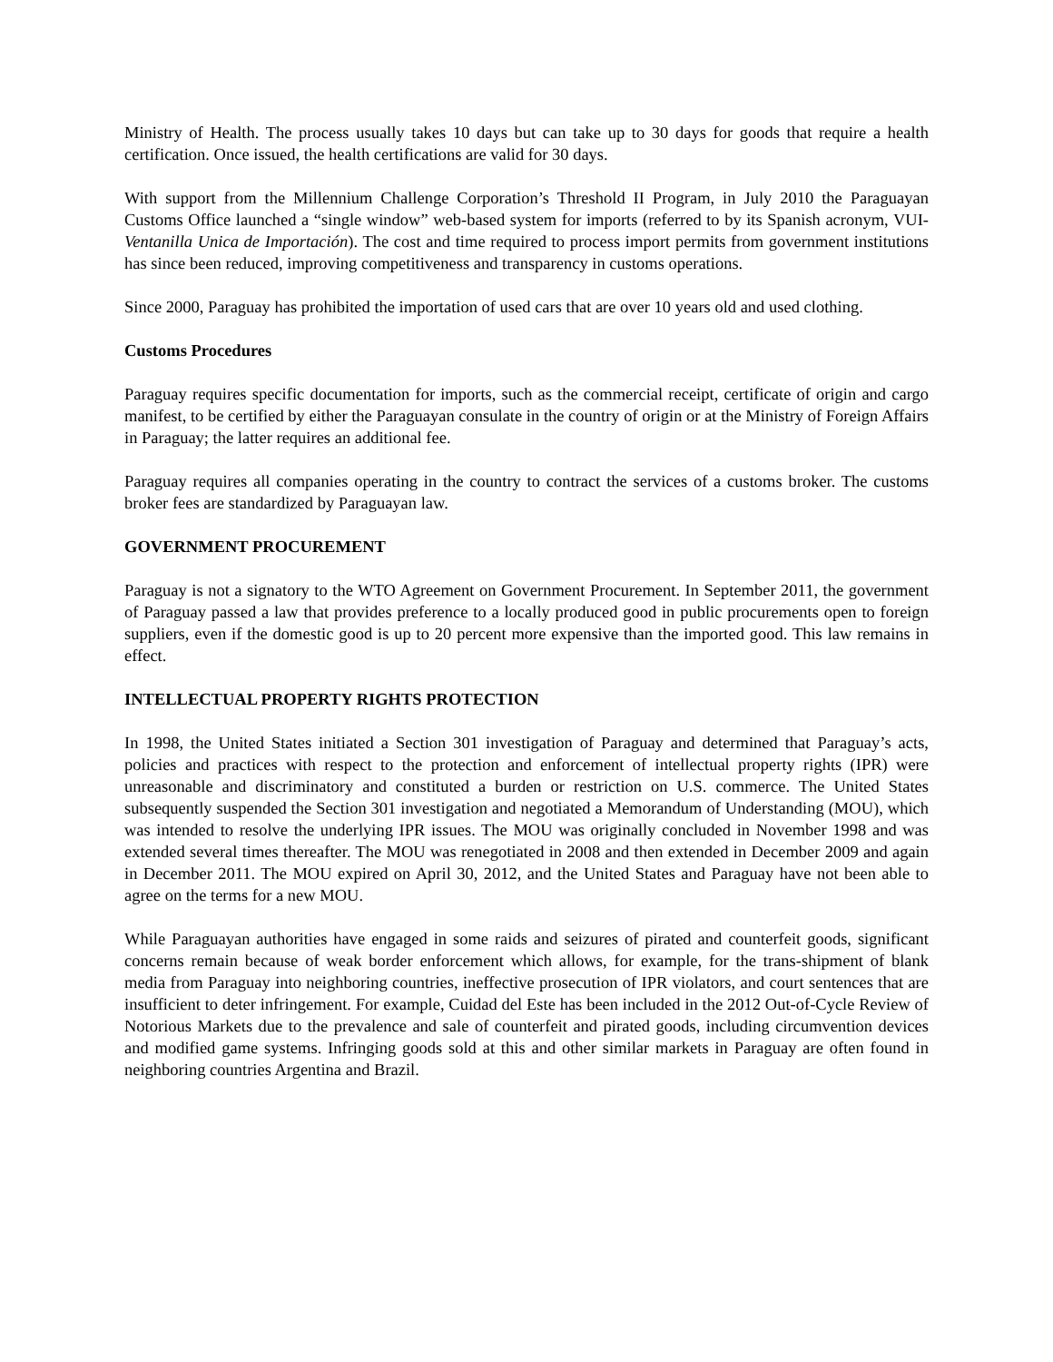Ministry of Health. The process usually takes 10 days but can take up to 30 days for goods that require a health certification. Once issued, the health certifications are valid for 30 days.
With support from the Millennium Challenge Corporation’s Threshold II Program, in July 2010 the Paraguayan Customs Office launched a “single window” web-based system for imports (referred to by its Spanish acronym, VUI- Ventanilla Unica de Importación). The cost and time required to process import permits from government institutions has since been reduced, improving competitiveness and transparency in customs operations.
Since 2000, Paraguay has prohibited the importation of used cars that are over 10 years old and used clothing.
Customs Procedures
Paraguay requires specific documentation for imports, such as the commercial receipt, certificate of origin and cargo manifest, to be certified by either the Paraguayan consulate in the country of origin or at the Ministry of Foreign Affairs in Paraguay; the latter requires an additional fee.
Paraguay requires all companies operating in the country to contract the services of a customs broker. The customs broker fees are standardized by Paraguayan law.
GOVERNMENT PROCUREMENT
Paraguay is not a signatory to the WTO Agreement on Government Procurement. In September 2011, the government of Paraguay passed a law that provides preference to a locally produced good in public procurements open to foreign suppliers, even if the domestic good is up to 20 percent more expensive than the imported good. This law remains in effect.
INTELLECTUAL PROPERTY RIGHTS PROTECTION
In 1998, the United States initiated a Section 301 investigation of Paraguay and determined that Paraguay’s acts, policies and practices with respect to the protection and enforcement of intellectual property rights (IPR) were unreasonable and discriminatory and constituted a burden or restriction on U.S. commerce. The United States subsequently suspended the Section 301 investigation and negotiated a Memorandum of Understanding (MOU), which was intended to resolve the underlying IPR issues. The MOU was originally concluded in November 1998 and was extended several times thereafter. The MOU was renegotiated in 2008 and then extended in December 2009 and again in December 2011. The MOU expired on April 30, 2012, and the United States and Paraguay have not been able to agree on the terms for a new MOU.
While Paraguayan authorities have engaged in some raids and seizures of pirated and counterfeit goods, significant concerns remain because of weak border enforcement which allows, for example, for the trans-shipment of blank media from Paraguay into neighboring countries, ineffective prosecution of IPR violators, and court sentences that are insufficient to deter infringement. For example, Cuidad del Este has been included in the 2012 Out-of-Cycle Review of Notorious Markets due to the prevalence and sale of counterfeit and pirated goods, including circumvention devices and modified game systems. Infringing goods sold at this and other similar markets in Paraguay are often found in neighboring countries Argentina and Brazil.